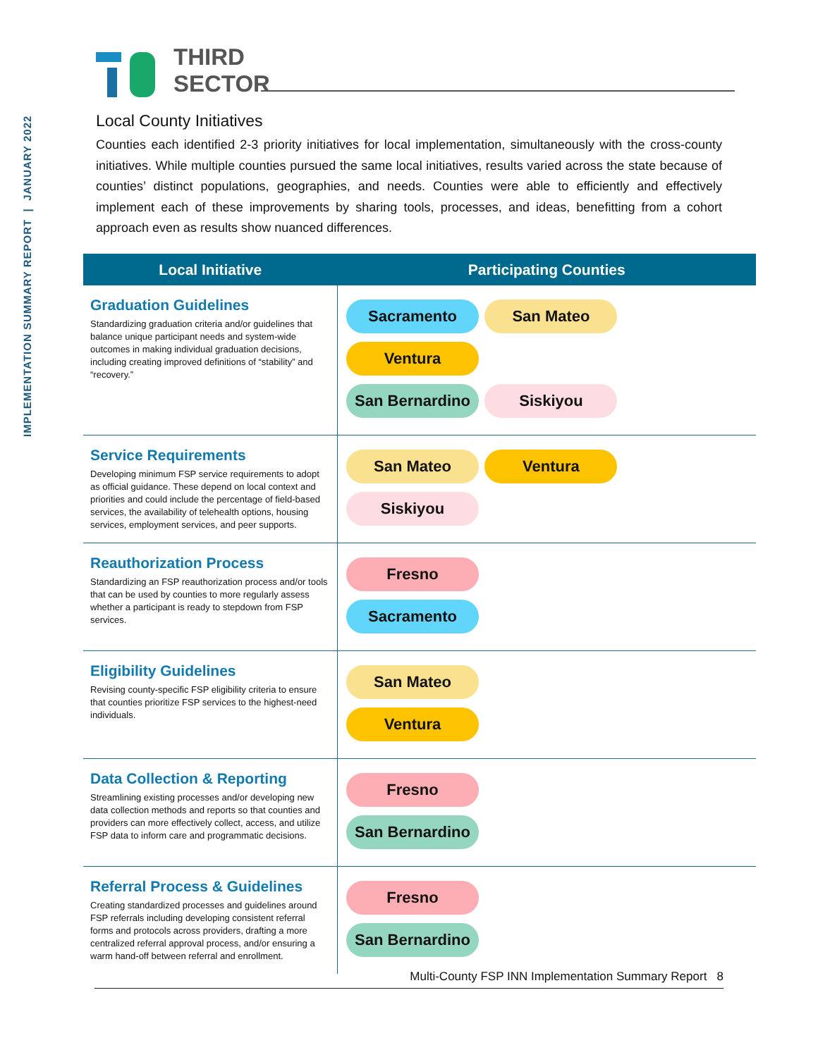IMPLEMENTATION SUMMARY REPORT | JANUARY 2022
THIRD
SECTOR
Local County Initiatives
Counties each identified 2-3 priority initiatives for local implementation, simultaneously with the cross-county initiatives. While multiple counties pursued the same local initiatives, results varied across the state because of counties’ distinct populations, geographies, and needs. Counties were able to efficiently and effectively implement each of these improvements by sharing tools, processes, and ideas, benefitting from a cohort approach even as results show nuanced differences.
| Local Initiative | Participating Counties |
| --- | --- |
| Graduation Guidelines Standardizing graduation criteria and/or guidelines that balance unique participant needs and system-wide outcomes in making individual graduation decisions, including creating improved definitions of “stability” and “recovery.” | Sacramento San Mateo Ventura San Bernardino Siskiyou |
| Service Requirements Developing minimum FSP service requirements to adopt as official guidance. These depend on local context and priorities and could include the percentage of field-based services, the availability of telehealth options, housing services, employment services, and peer supports. | San Mateo Ventura Siskiyou |
| Reauthorization Process Standardizing an FSP reauthorization process and/or tools that can be used by counties to more regularly assess whether a participant is ready to stepdown from FSP services. | Fresno Sacramento |
| Eligibility Guidelines Revising county-specific FSP eligibility criteria to ensure that counties prioritize FSP services to the highest-need individuals. | San Mateo Ventura |
| Data Collection & Reporting Streamlining existing processes and/or developing new data collection methods and reports so that counties and providers can more effectively collect, access, and utilize FSP data to inform care and programmatic decisions. | Fresno San Bernardino |
| Referral Process & Guidelines Creating standardized processes and guidelines around FSP referrals including developing consistent referral forms and protocols across providers, drafting a more centralized referral approval process, and/or ensuring a warm hand-off between referral and enrollment. | Fresno San Bernardino |
Multi-County FSP INN Implementation Summary Report 8